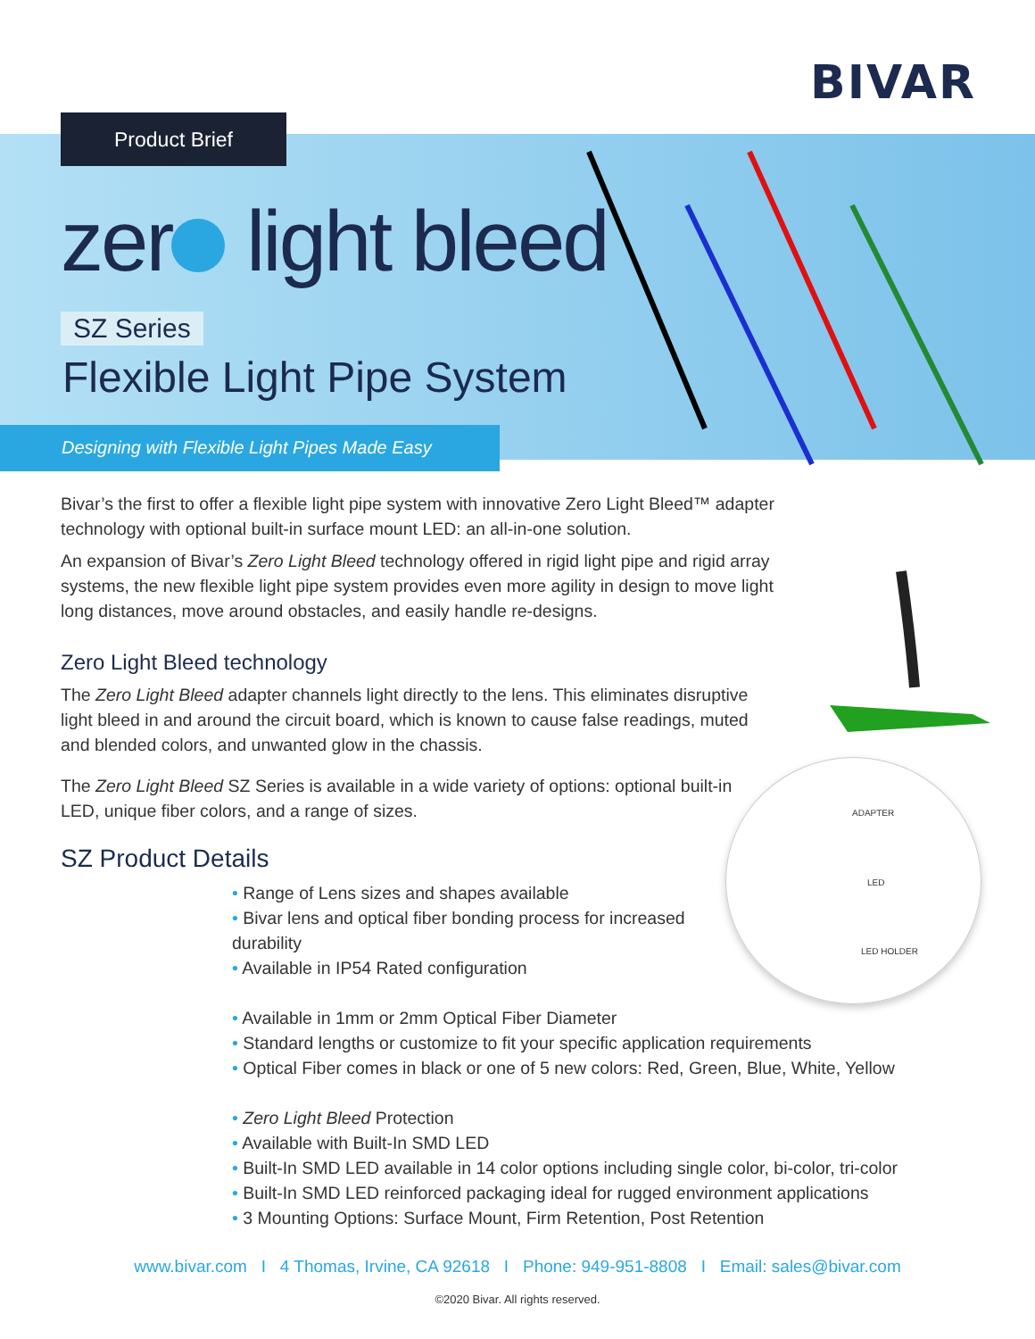BIVAR
Product Brief
zer light bleed
SZ Series
Flexible Light Pipe System
Designing with Flexible Light Pipes Made Easy
Bivar’s the first to offer a flexible light pipe system with innovative Zero Light Bleed™ adapter technology with optional built-in surface mount LED: an all-in-one solution.
An expansion of Bivar’s Zero Light Bleed technology offered in rigid light pipe and rigid array systems, the new flexible light pipe system provides even more agility in design to move light long distances, move around obstacles, and easily handle re-designs.
Zero Light Bleed technology
The Zero Light Bleed adapter channels light directly to the lens. This eliminates disruptive light bleed in and around the circuit board, which is known to cause false readings, muted and blended colors, and unwanted glow in the chassis.
The Zero Light Bleed SZ Series is available in a wide variety of options: optional built-in LED, unique fiber colors, and a range of sizes.
SZ Product Details
• Range of Lens sizes and shapes available
• Bivar lens and optical fiber bonding process for increased durability
• Available in IP54 Rated configuration
• Available in 1mm or 2mm Optical Fiber Diameter
• Standard lengths or customize to fit your specific application requirements
• Optical Fiber comes in black or one of 5 new colors: Red, Green, Blue, White, Yellow
• Zero Light Bleed Protection
• Available with Built-In SMD LED
• Built-In SMD LED available in 14 color options including single color, bi-color, tri-color
• Built-In SMD LED reinforced packaging ideal for rugged environment applications
• 3 Mounting Options: Surface Mount, Firm Retention, Post Retention
ADAPTER
LED
LED HOLDER
www.bivar.com I 4 Thomas, Irvine, CA 92618 I Phone: 949-951-8808 I Email: sales@bivar.com
©2020 Bivar. All rights reserved.